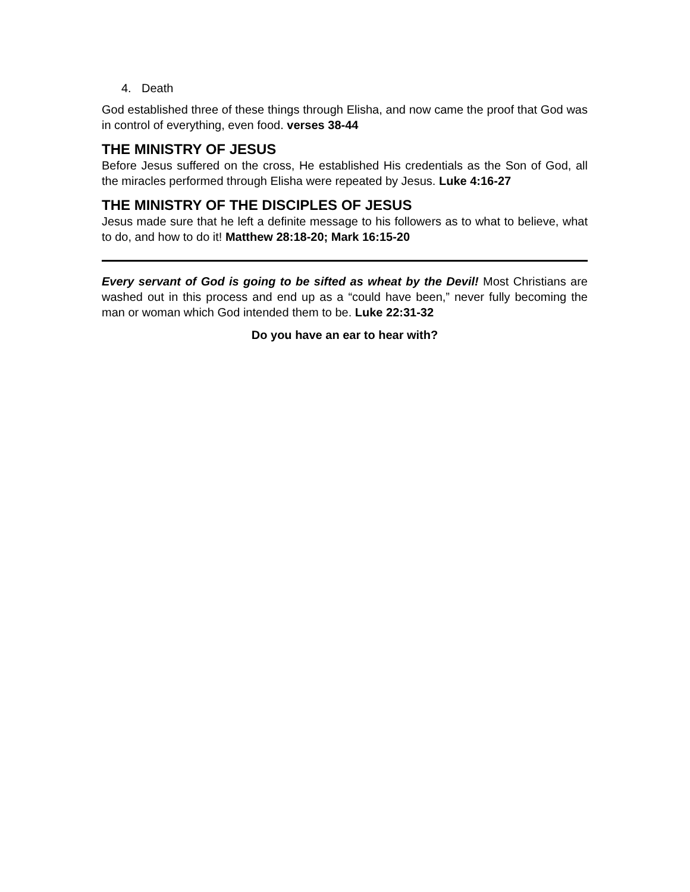4. Death
God established three of these things through Elisha, and now came the proof that God was in control of everything, even food. verses 38-44
THE MINISTRY OF JESUS
Before Jesus suffered on the cross, He established His credentials as the Son of God, all the miracles performed through Elisha were repeated by Jesus. Luke 4:16-27
THE MINISTRY OF THE DISCIPLES OF JESUS
Jesus made sure that he left a definite message to his followers as to what to believe, what to do, and how to do it! Matthew 28:18-20; Mark 16:15-20
Every servant of God is going to be sifted as wheat by the Devil! Most Christians are washed out in this process and end up as a “could have been,” never fully becoming the man or woman which God intended them to be. Luke 22:31-32
Do you have an ear to hear with?